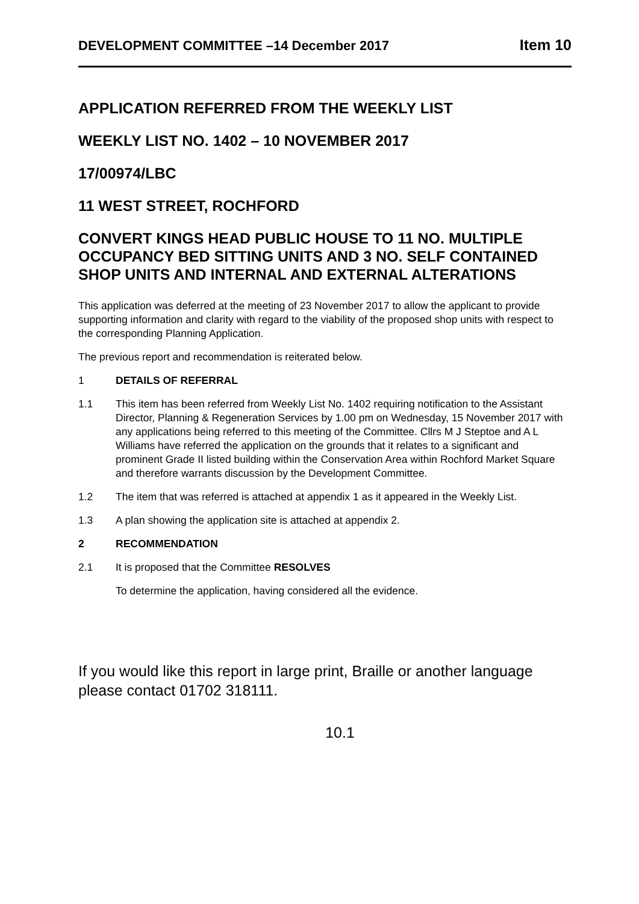DEVELOPMENT COMMITTEE –14 December 2017 Item 10
APPLICATION REFERRED FROM THE WEEKLY LIST
WEEKLY LIST NO. 1402 – 10 NOVEMBER 2017
17/00974/LBC
11 WEST STREET, ROCHFORD
CONVERT KINGS HEAD PUBLIC HOUSE TO 11 NO. MULTIPLE OCCUPANCY BED SITTING UNITS AND 3 NO. SELF CONTAINED SHOP UNITS AND INTERNAL AND EXTERNAL ALTERATIONS
This application was deferred at the meeting of 23 November 2017 to allow the applicant to provide supporting information and clarity with regard to the viability of the proposed shop units with respect to the corresponding Planning Application.
The previous report and recommendation is reiterated below.
1 DETAILS OF REFERRAL
1.1 This item has been referred from Weekly List No. 1402 requiring notification to the Assistant Director, Planning & Regeneration Services by 1.00 pm on Wednesday, 15 November 2017 with any applications being referred to this meeting of the Committee. Cllrs M J Steptoe and A L Williams have referred the application on the grounds that it relates to a significant and prominent Grade II listed building within the Conservation Area within Rochford Market Square and therefore warrants discussion by the Development Committee.
1.2 The item that was referred is attached at appendix 1 as it appeared in the Weekly List.
1.3 A plan showing the application site is attached at appendix 2.
2 RECOMMENDATION
2.1 It is proposed that the Committee RESOLVES
To determine the application, having considered all the evidence.
If you would like this report in large print, Braille or another language please contact 01702 318111.
10.1